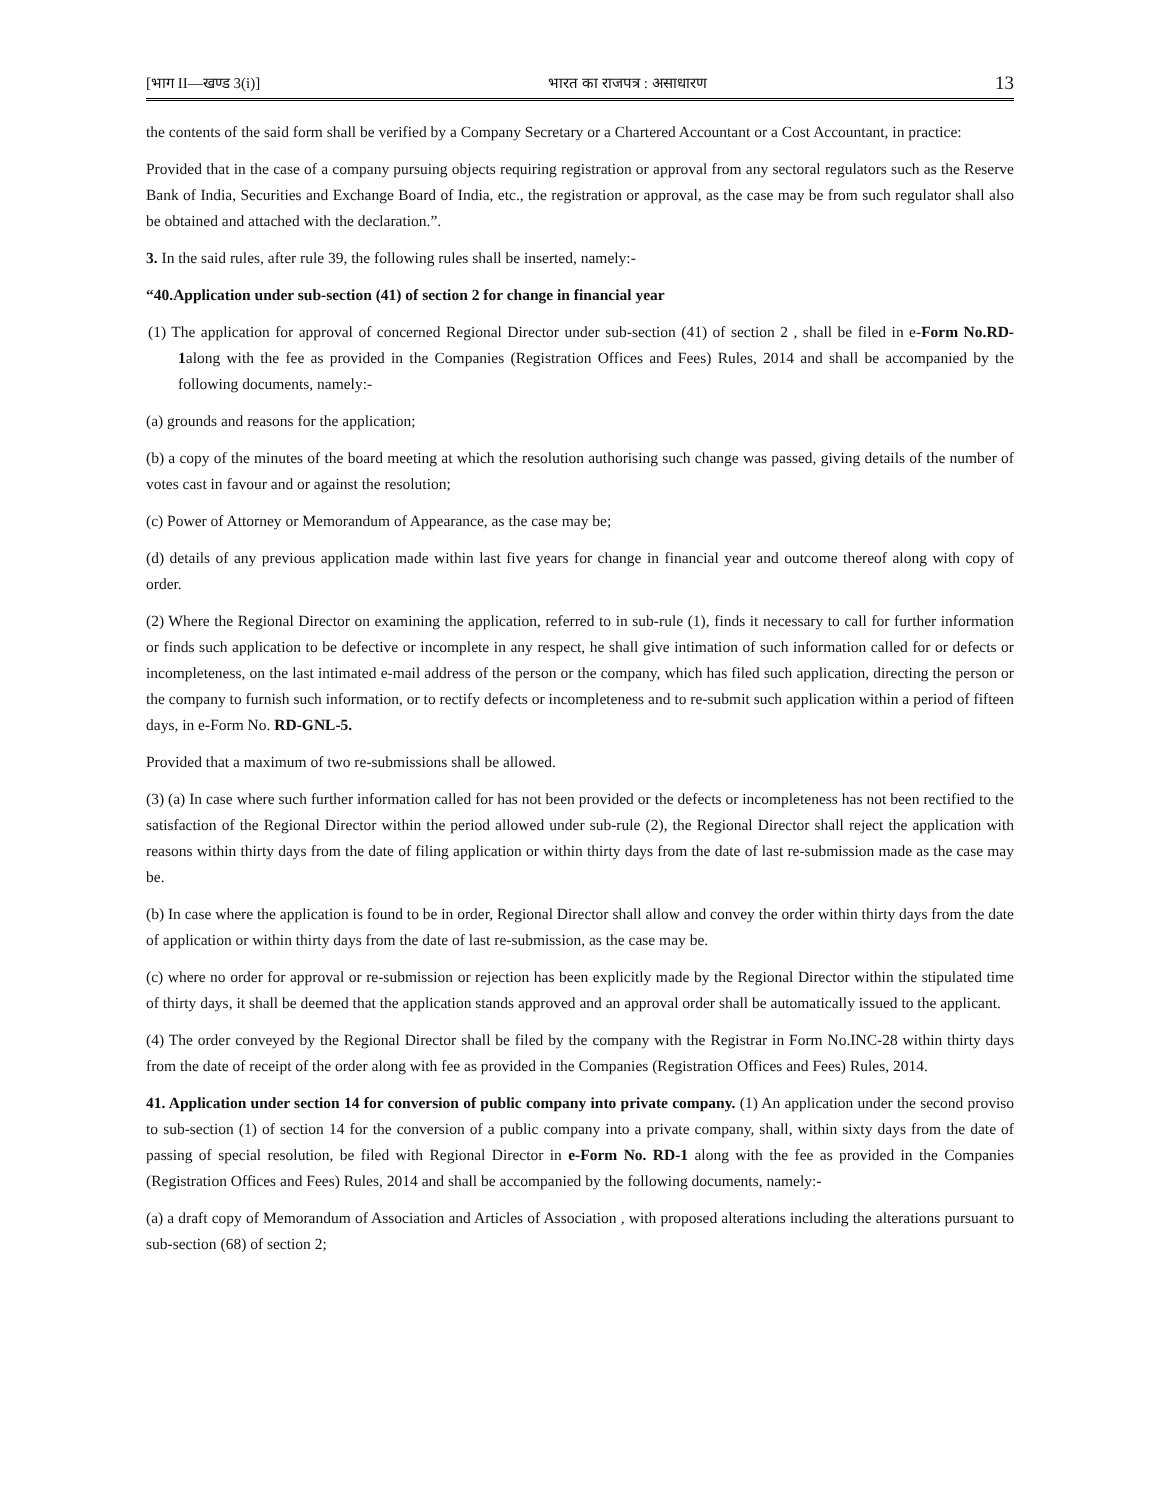[भाग II—खण्ड 3(i)] भारत का राजपत्र : असाधारण 13
the contents of the said form shall be verified by a Company Secretary or a Chartered Accountant or a Cost Accountant, in practice:
Provided that in the case of a company pursuing objects requiring registration or approval from any sectoral regulators such as the Reserve Bank of India, Securities and Exchange Board of India, etc., the registration or approval, as the case may be from such regulator shall also be obtained and attached with the declaration.”.
3. In the said rules, after rule 39, the following rules shall be inserted, namely:-
“40.Application under sub-section (41) of section 2 for change in financial year
(1) The application for approval of concerned Regional Director under sub-section (41) of section 2 , shall be filed in e-Form No.RD-1along with the fee as provided in the Companies (Registration Offices and Fees) Rules, 2014 and shall be accompanied by the following documents, namely:-
(a) grounds and reasons for the application;
(b) a copy of the minutes of the board meeting at which the resolution authorising such change was passed, giving details of the number of votes cast in favour and or against the resolution;
(c) Power of Attorney or Memorandum of Appearance, as the case may be;
(d) details of any previous application made within last five years for change in financial year and outcome thereof along with copy of order.
(2) Where the Regional Director on examining the application, referred to in sub-rule (1), finds it necessary to call for further information or finds such application to be defective or incomplete in any respect, he shall give intimation of such information called for or defects or incompleteness, on the last intimated e-mail address of the person or the company, which has filed such application, directing the person or the company to furnish such information, or to rectify defects or incompleteness and to re-submit such application within a period of fifteen days, in e-Form No. RD-GNL-5.
Provided that a maximum of two re-submissions shall be allowed.
(3) (a) In case where such further information called for has not been provided or the defects or incompleteness has not been rectified to the satisfaction of the Regional Director within the period allowed under sub-rule (2), the Regional Director shall reject the application with reasons within thirty days from the date of filing application or within thirty days from the date of last re-submission made as the case may be.
(b) In case where the application is found to be in order, Regional Director shall allow and convey the order within thirty days from the date of application or within thirty days from the date of last re-submission, as the case may be.
(c) where no order for approval or re-submission or rejection has been explicitly made by the Regional Director within the stipulated time of thirty days, it shall be deemed that the application stands approved and an approval order shall be automatically issued to the applicant.
(4) The order conveyed by the Regional Director shall be filed by the company with the Registrar in Form No.INC-28 within thirty days from the date of receipt of the order along with fee as provided in the Companies (Registration Offices and Fees) Rules, 2014.
41. Application under section 14 for conversion of public company into private company. (1) An application under the second proviso to sub-section (1) of section 14 for the conversion of a public company into a private company, shall, within sixty days from the date of passing of special resolution, be filed with Regional Director in e-Form No. RD-1 along with the fee as provided in the Companies (Registration Offices and Fees) Rules, 2014 and shall be accompanied by the following documents, namely:-
(a) a draft copy of Memorandum of Association and Articles of Association , with proposed alterations including the alterations pursuant to sub-section (68) of section 2;